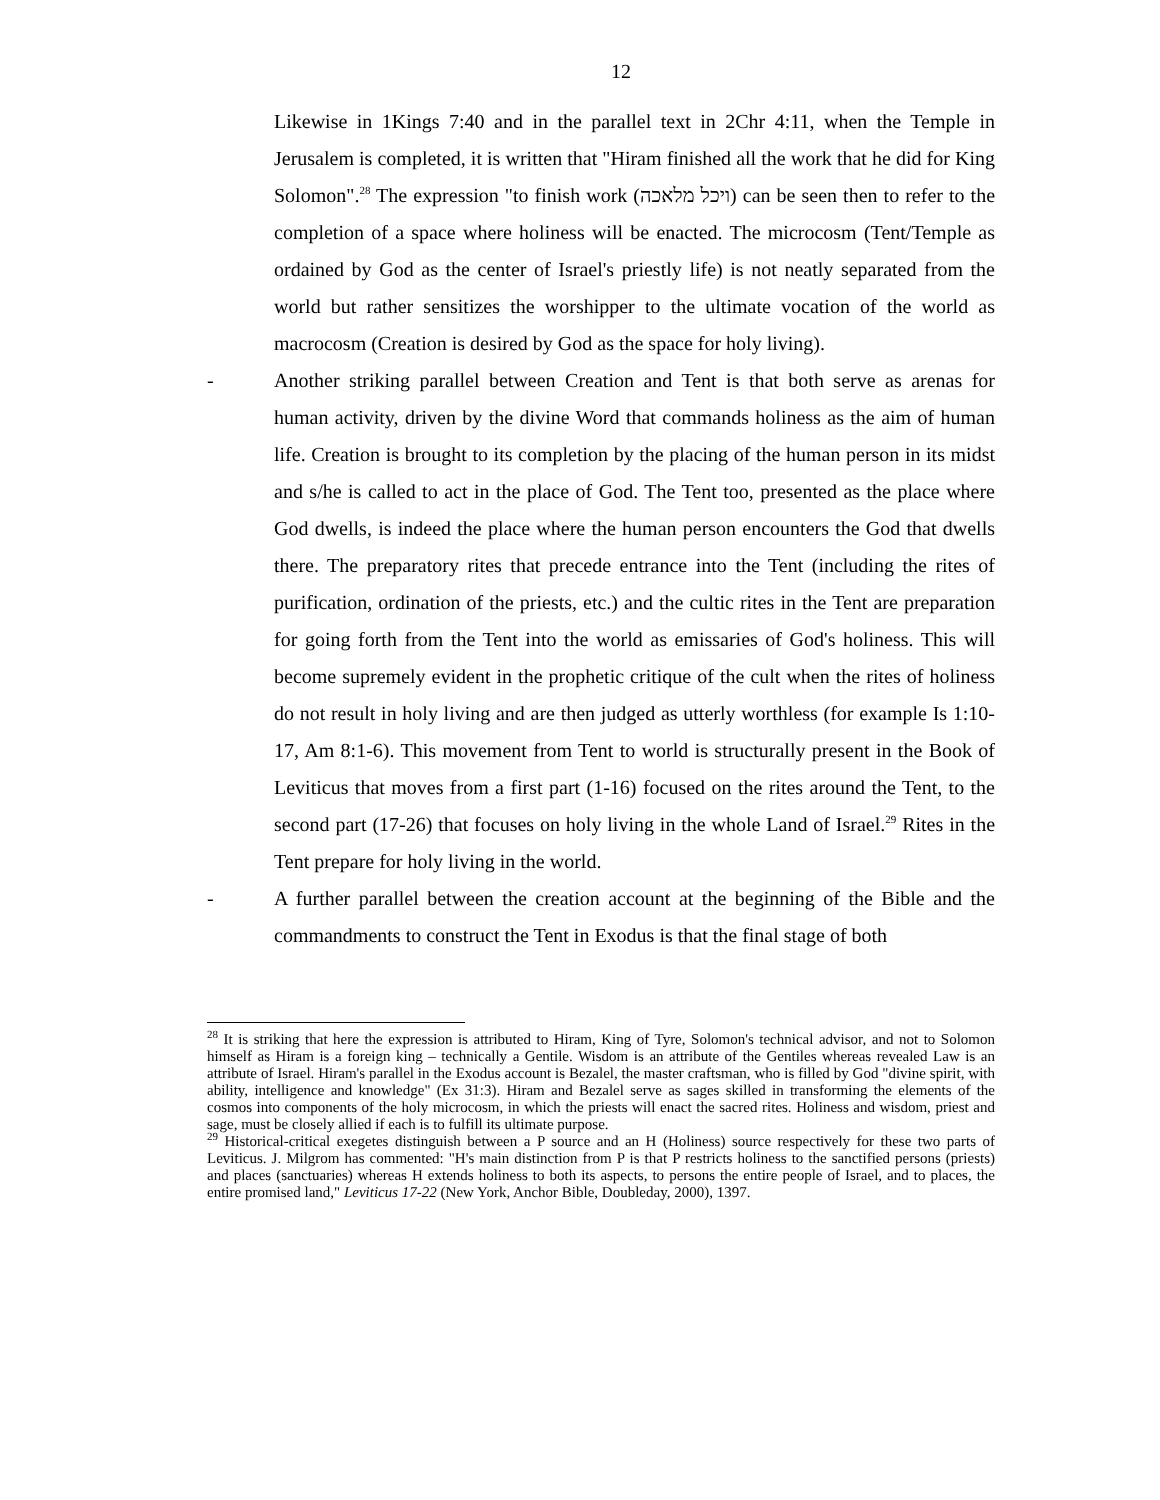12
Likewise in 1Kings 7:40 and in the parallel text in 2Chr 4:11, when the Temple in Jerusalem is completed, it is written that "Hiram finished all the work that he did for King Solomon".<sup>28</sup> The expression "to finish work (ויכל מלאכה) can be seen then to refer to the completion of a space where holiness will be enacted. The microcosm (Tent/Temple as ordained by God as the center of Israel's priestly life) is not neatly separated from the world but rather sensitizes the worshipper to the ultimate vocation of the world as macrocosm (Creation is desired by God as the space for holy living).
- Another striking parallel between Creation and Tent is that both serve as arenas for human activity, driven by the divine Word that commands holiness as the aim of human life. Creation is brought to its completion by the placing of the human person in its midst and s/he is called to act in the place of God. The Tent too, presented as the place where God dwells, is indeed the place where the human person encounters the God that dwells there. The preparatory rites that precede entrance into the Tent (including the rites of purification, ordination of the priests, etc.) and the cultic rites in the Tent are preparation for going forth from the Tent into the world as emissaries of God's holiness. This will become supremely evident in the prophetic critique of the cult when the rites of holiness do not result in holy living and are then judged as utterly worthless (for example Is 1:10-17, Am 8:1-6). This movement from Tent to world is structurally present in the Book of Leviticus that moves from a first part (1-16) focused on the rites around the Tent, to the second part (17-26) that focuses on holy living in the whole Land of Israel.<sup>29</sup> Rites in the Tent prepare for holy living in the world.
- A further parallel between the creation account at the beginning of the Bible and the commandments to construct the Tent in Exodus is that the final stage of both
<sup>28</sup> It is striking that here the expression is attributed to Hiram, King of Tyre, Solomon's technical advisor, and not to Solomon himself as Hiram is a foreign king – technically a Gentile. Wisdom is an attribute of the Gentiles whereas revealed Law is an attribute of Israel. Hiram's parallel in the Exodus account is Bezalel, the master craftsman, who is filled by God "divine spirit, with ability, intelligence and knowledge" (Ex 31:3). Hiram and Bezalel serve as sages skilled in transforming the elements of the cosmos into components of the holy microcosm, in which the priests will enact the sacred rites. Holiness and wisdom, priest and sage, must be closely allied if each is to fulfill its ultimate purpose.
<sup>29</sup> Historical-critical exegetes distinguish between a P source and an H (Holiness) source respectively for these two parts of Leviticus. J. Milgrom has commented: "H's main distinction from P is that P restricts holiness to the sanctified persons (priests) and places (sanctuaries) whereas H extends holiness to both its aspects, to persons the entire people of Israel, and to places, the entire promised land," Leviticus 17-22 (New York, Anchor Bible, Doubleday, 2000), 1397.